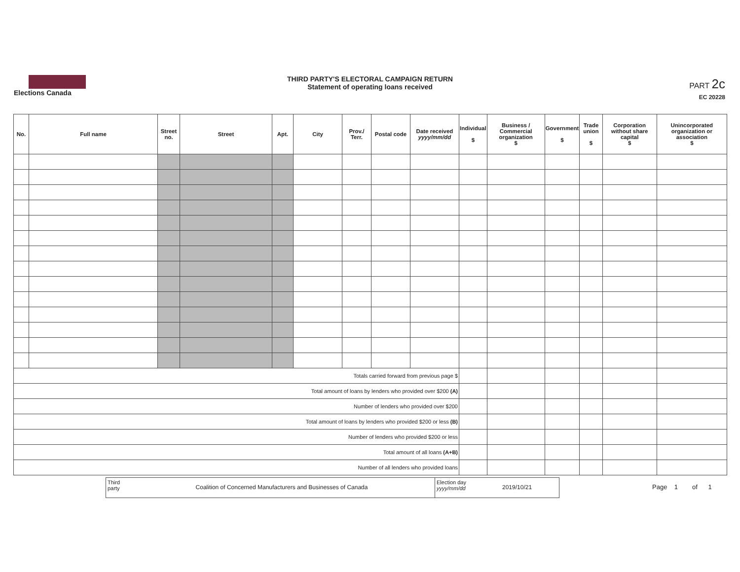Elections Canada
THIRD PARTY'S ELECTORAL CAMPAIGN RETURN
Statement of operating loans received
PART 2c
EC 20228
| No. | Full name | Street no. | Street | Apt. | City | Prov./ Terr. | Postal code | Date received yyyy/mm/dd | Individual $ | Business / Commercial organization $ | Government $ | Trade union $ | Corporation without share capital $ | Unincorporated organization or association $ |
| --- | --- | --- | --- | --- | --- | --- | --- | --- | --- | --- | --- | --- | --- | --- |
| Totals carried forward from previous page $ | | | | | | | | | | | | | | |
| Total amount of loans by lenders who provided over $200 (A) | | | | | | | | | | | | | | |
| Number of lenders who provided over $200 | | | | | | | | | | | | | | |
| Total amount of loans by lenders who provided $200 or less (B) | | | | | | | | | | | | | | |
| Number of lenders who provided $200 or less | | | | | | | | | | | | | | |
| Total amount of all loans (A+B) | | | | | | | | | | | | | | |
| Number of all lenders who provided loans | | | | | | | | | | | | | | |
Third party
Coalition of Concerned Manufacturers and Businesses of Canada
Election day
yyyy/mm/dd
2019/10/21
Page 1 of 1